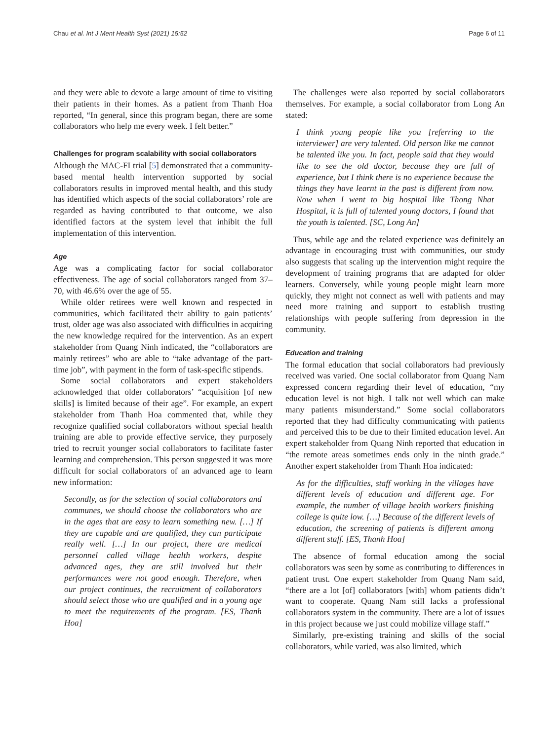Chau et al. Int J Ment Health Syst (2021) 15:52 Page 6 of 11
and they were able to devote a large amount of time to visiting their patients in their homes. As a patient from Thanh Hoa reported, “In general, since this program began, there are some collaborators who help me every week. I felt better.”
Challenges for program scalability with social collaborators
Although the MAC-FI trial [5] demonstrated that a community-based mental health intervention supported by social collaborators results in improved mental health, and this study has identified which aspects of the social collaborators’ role are regarded as having contributed to that outcome, we also identified factors at the system level that inhibit the full implementation of this intervention.
Age
Age was a complicating factor for social collaborator effectiveness. The age of social collaborators ranged from 37–70, with 46.6% over the age of 55.
While older retirees were well known and respected in communities, which facilitated their ability to gain patients’ trust, older age was also associated with difficulties in acquiring the new knowledge required for the intervention. As an expert stakeholder from Quang Ninh indicated, the “collaborators are mainly retirees” who are able to “take advantage of the part-time job”, with payment in the form of task-specific stipends.
Some social collaborators and expert stakeholders acknowledged that older collaborators’ “acquisition [of new skills] is limited because of their age”. For example, an expert stakeholder from Thanh Hoa commented that, while they recognize qualified social collaborators without special health training are able to provide effective service, they purposely tried to recruit younger social collaborators to facilitate faster learning and comprehension. This person suggested it was more difficult for social collaborators of an advanced age to learn new information:
Secondly, as for the selection of social collaborators and communes, we should choose the collaborators who are in the ages that are easy to learn something new. […] If they are capable and are qualified, they can participate really well. […] In our project, there are medical personnel called village health workers, despite advanced ages, they are still involved but their performances were not good enough. Therefore, when our project continues, the recruitment of collaborators should select those who are qualified and in a young age to meet the requirements of the program. [ES, Thanh Hoa]
The challenges were also reported by social collaborators themselves. For example, a social collaborator from Long An stated:
I think young people like you [referring to the interviewer] are very talented. Old person like me cannot be talented like you. In fact, people said that they would like to see the old doctor, because they are full of experience, but I think there is no experience because the things they have learnt in the past is different from now. Now when I went to big hospital like Thong Nhat Hospital, it is full of talented young doctors, I found that the youth is talented. [SC, Long An]
Thus, while age and the related experience was definitely an advantage in encouraging trust with communities, our study also suggests that scaling up the intervention might require the development of training programs that are adapted for older learners. Conversely, while young people might learn more quickly, they might not connect as well with patients and may need more training and support to establish trusting relationships with people suffering from depression in the community.
Education and training
The formal education that social collaborators had previously received was varied. One social collaborator from Quang Nam expressed concern regarding their level of education, “my education level is not high. I talk not well which can make many patients misunderstand.” Some social collaborators reported that they had difficulty communicating with patients and perceived this to be due to their limited education level. An expert stakeholder from Quang Ninh reported that education in “the remote areas sometimes ends only in the ninth grade.” Another expert stakeholder from Thanh Hoa indicated:
As for the difficulties, staff working in the villages have different levels of education and different age. For example, the number of village health workers finishing college is quite low. […] Because of the different levels of education, the screening of patients is different among different staff. [ES, Thanh Hoa]
The absence of formal education among the social collaborators was seen by some as contributing to differences in patient trust. One expert stakeholder from Quang Nam said, “there are a lot [of] collaborators [with] whom patients didn’t want to cooperate. Quang Nam still lacks a professional collaborators system in the community. There are a lot of issues in this project because we just could mobilize village staff.”
Similarly, pre-existing training and skills of the social collaborators, while varied, was also limited, which